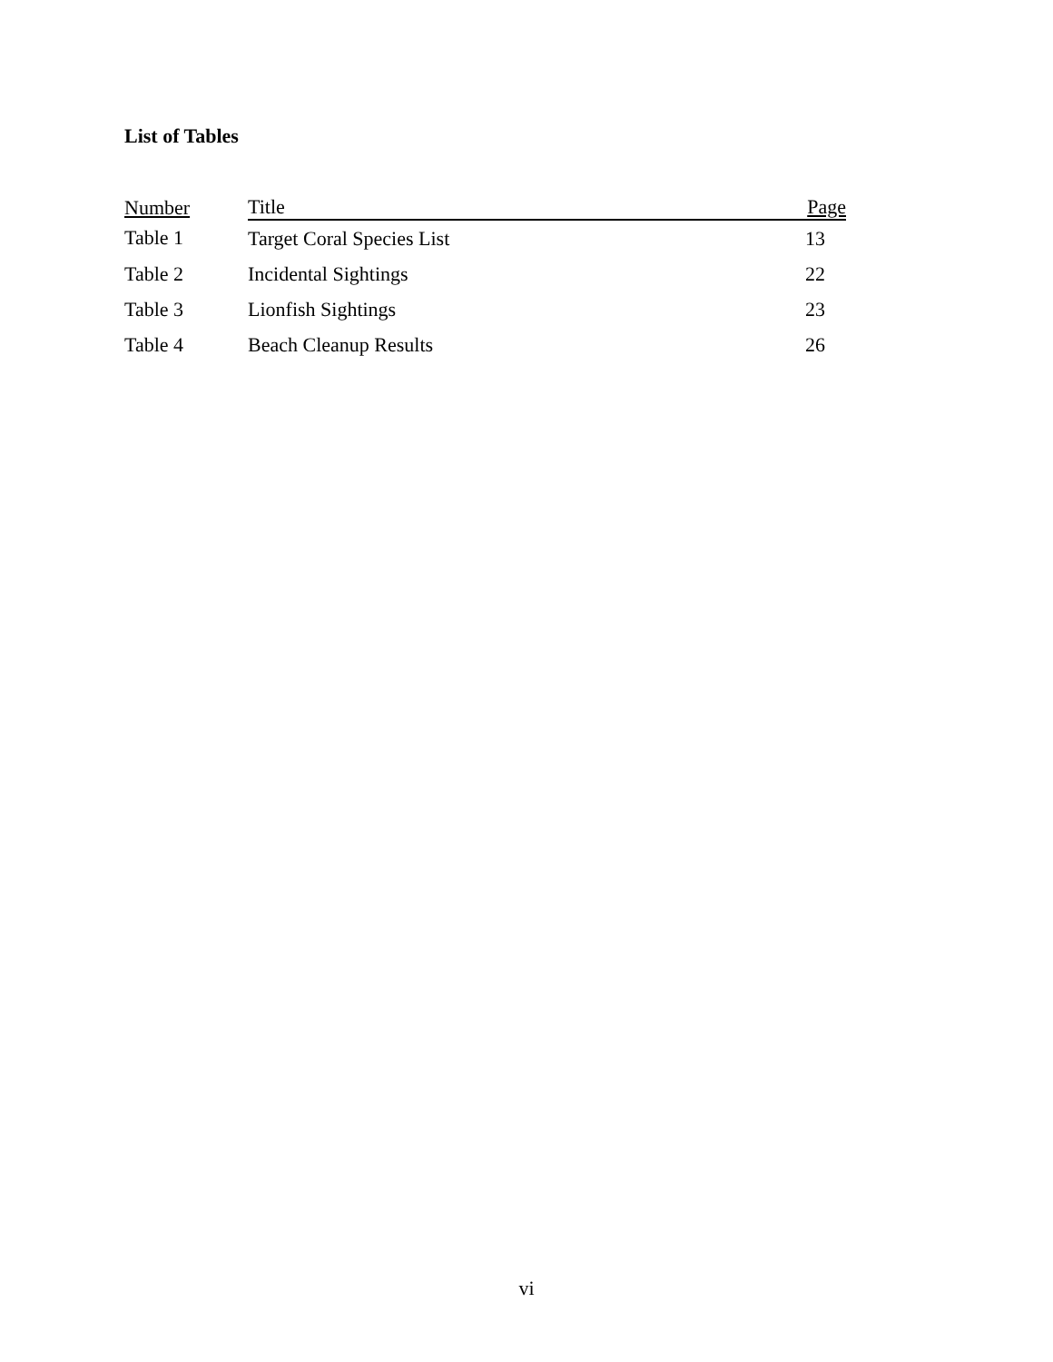List of Tables
| Number | Title | Page |
| --- | --- | --- |
| Table 1 | Target Coral Species List | 13 |
| Table 2 | Incidental Sightings | 22 |
| Table 3 | Lionfish Sightings | 23 |
| Table 4 | Beach Cleanup Results | 26 |
vi